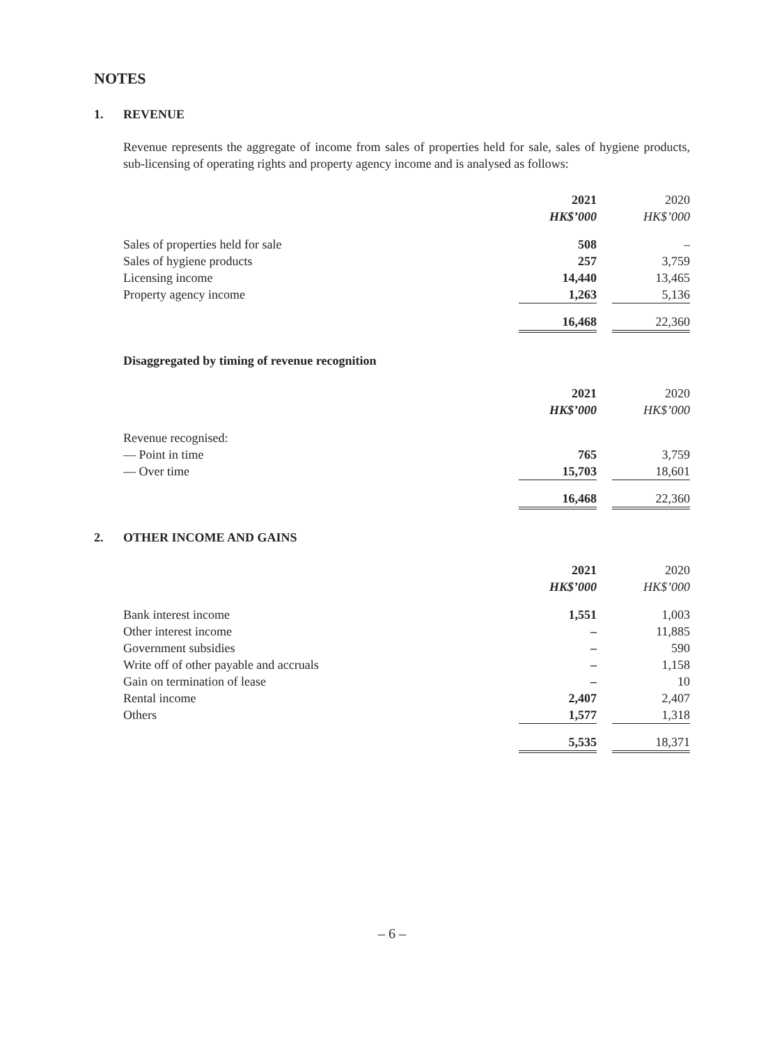NOTES
1. REVENUE
Revenue represents the aggregate of income from sales of properties held for sale, sales of hygiene products, sub-licensing of operating rights and property agency income and is analysed as follows:
| | 2021 | | 2020 |
| | HK$’000 | | HK$’000 |
| Sales of properties held for sale | 508 | | – |
| Sales of hygiene products | 257 | | 3,759 |
| Licensing income | 14,440 | | 13,465 |
| Property agency income | 1,263 | | 5,136 |
| | 16,468 | | 22,360 |
Disaggregated by timing of revenue recognition
| | 2021 | | 2020 |
| | HK$’000 | | HK$’000 |
| Revenue recognised: | | | |
| — Point in time | 765 | | 3,759 |
| — Over time | 15,703 | | 18,601 |
| | 16,468 | | 22,360 |
2. OTHER INCOME AND GAINS
| | 2021 | | 2020 |
| | HK$’000 | | HK$’000 |
| Bank interest income | 1,551 | | 1,003 |
| Other interest income | – | | 11,885 |
| Government subsidies | – | | 590 |
| Write off of other payable and accruals | – | | 1,158 |
| Gain on termination of lease | – | | 10 |
| Rental income | 2,407 | | 2,407 |
| Others | 1,577 | | 1,318 |
| | 5,535 | | 18,371 |
– 6 –